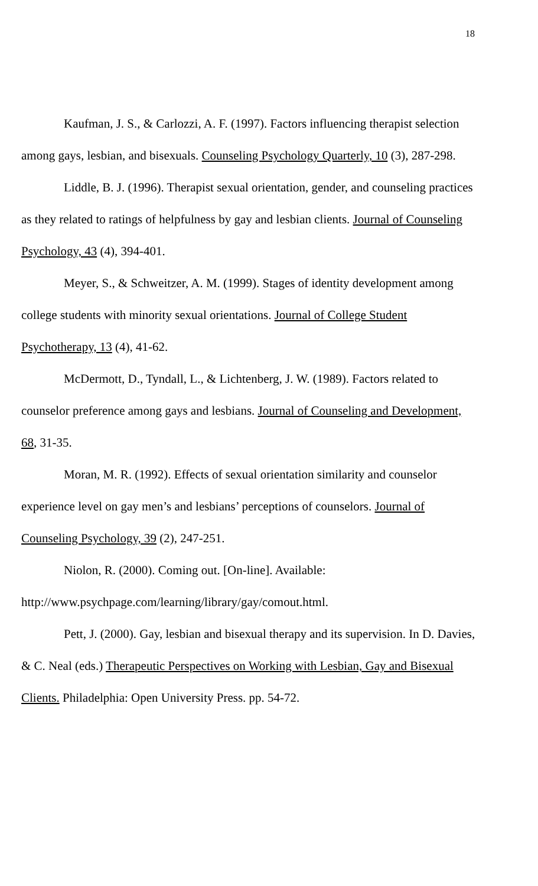18
Kaufman, J. S., & Carlozzi, A. F. (1997). Factors influencing therapist selection among gays, lesbian, and bisexuals. Counseling Psychology Quarterly, 10 (3), 287-298.
Liddle, B. J. (1996). Therapist sexual orientation, gender, and counseling practices as they related to ratings of helpfulness by gay and lesbian clients. Journal of Counseling Psychology, 43 (4), 394-401.
Meyer, S., & Schweitzer, A. M. (1999). Stages of identity development among college students with minority sexual orientations. Journal of College Student Psychotherapy, 13 (4), 41-62.
McDermott, D., Tyndall, L., & Lichtenberg, J. W. (1989). Factors related to counselor preference among gays and lesbians. Journal of Counseling and Development, 68, 31-35.
Moran, M. R. (1992). Effects of sexual orientation similarity and counselor experience level on gay men’s and lesbians’ perceptions of counselors. Journal of Counseling Psychology, 39 (2), 247-251.
Niolon, R. (2000). Coming out. [On-line]. Available: http://www.psychpage.com/learning/library/gay/comout.html.
Pett, J. (2000). Gay, lesbian and bisexual therapy and its supervision. In D. Davies, & C. Neal (eds.) Therapeutic Perspectives on Working with Lesbian, Gay and Bisexual Clients. Philadelphia: Open University Press. pp. 54-72.